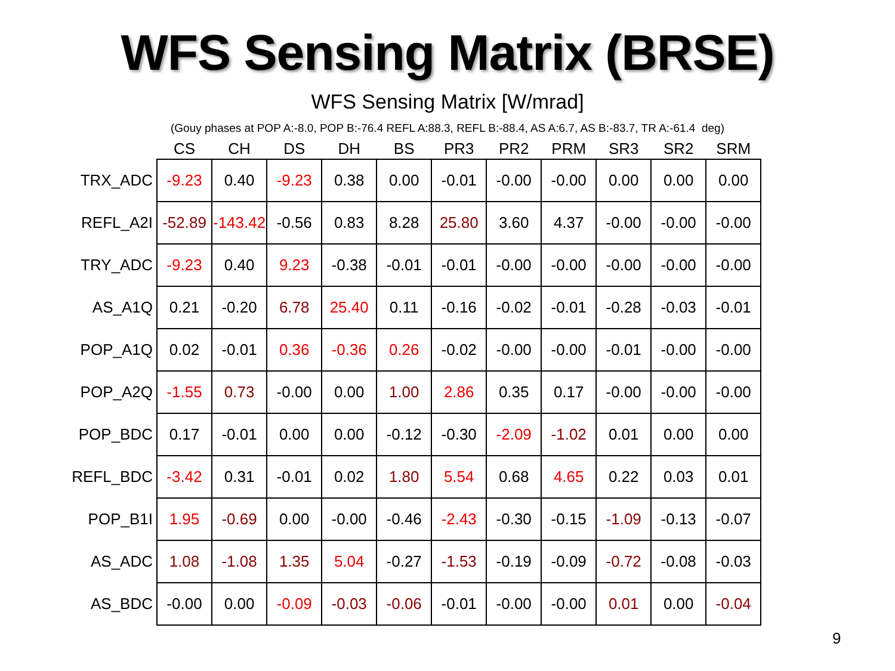WFS Sensing Matrix (BRSE)
WFS Sensing Matrix [W/mrad]
(Gouy phases at POP A:-8.0, POP B:-76.4 REFL A:88.3, REFL B:-88.4, AS A:6.7, AS B:-83.7, TR A:-61.4 deg)
| | CS | CH | DS | DH | BS | PR3 | PR2 | PRM | SR3 | SR2 | SRM |
| --- | --- | --- | --- | --- | --- | --- | --- | --- | --- | --- | --- |
| TRX_ADC | -9.23 | 0.40 | -9.23 | 0.38 | 0.00 | -0.01 | -0.00 | -0.00 | 0.00 | 0.00 | 0.00 |
| REFL_A2I | -52.89 | -143.42 | -0.56 | 0.83 | 8.28 | 25.80 | 3.60 | 4.37 | -0.00 | -0.00 | -0.00 |
| TRY_ADC | -9.23 | 0.40 | 9.23 | -0.38 | -0.01 | -0.01 | -0.00 | -0.00 | -0.00 | -0.00 | -0.00 |
| AS_A1Q | 0.21 | -0.20 | 6.78 | 25.40 | 0.11 | -0.16 | -0.02 | -0.01 | -0.28 | -0.03 | -0.01 |
| POP_A1Q | 0.02 | -0.01 | 0.36 | -0.36 | 0.26 | -0.02 | -0.00 | -0.00 | -0.01 | -0.00 | -0.00 |
| POP_A2Q | -1.55 | 0.73 | -0.00 | 0.00 | 1.00 | 2.86 | 0.35 | 0.17 | -0.00 | -0.00 | -0.00 |
| POP_BDC | 0.17 | -0.01 | 0.00 | 0.00 | -0.12 | -0.30 | -2.09 | -1.02 | 0.01 | 0.00 | 0.00 |
| REFL_BDC | -3.42 | 0.31 | -0.01 | 0.02 | 1.80 | 5.54 | 0.68 | 4.65 | 0.22 | 0.03 | 0.01 |
| POP_B1I | 1.95 | -0.69 | 0.00 | -0.00 | -0.46 | -2.43 | -0.30 | -0.15 | -1.09 | -0.13 | -0.07 |
| AS_ADC | 1.08 | -1.08 | 1.35 | 5.04 | -0.27 | -1.53 | -0.19 | -0.09 | -0.72 | -0.08 | -0.03 |
| AS_BDC | -0.00 | 0.00 | -0.09 | -0.03 | -0.06 | -0.01 | -0.00 | -0.00 | 0.01 | 0.00 | -0.04 |
9